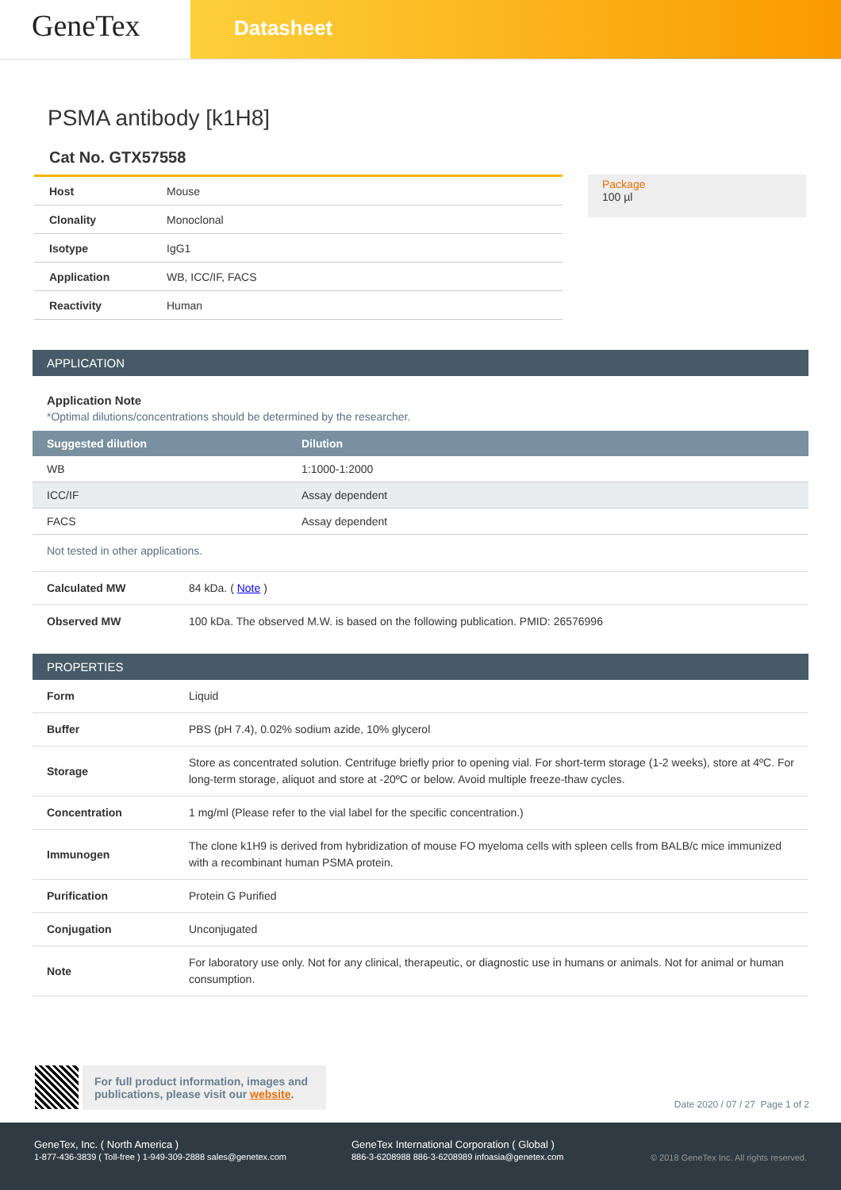GeneTex
Datasheet
PSMA antibody [k1H8]
Cat No. GTX57558
| Host | Mouse |
| Clonality | Monoclonal |
| Isotype | IgG1 |
| Application | WB, ICC/IF, FACS |
| Reactivity | Human |
Package
100 µl
APPLICATION
Application Note
*Optimal dilutions/concentrations should be determined by the researcher.
| Suggested dilution | Dilution |
| --- | --- |
| WB | 1:1000-1:2000 |
| ICC/IF | Assay dependent |
| FACS | Assay dependent |
Not tested in other applications.
| Calculated MW | 84 kDa. ( Note ) |
| Observed MW | 100 kDa. The observed M.W. is based on the following publication. PMID: 26576996 |
PROPERTIES
| Form | Liquid |
| Buffer | PBS (pH 7.4), 0.02% sodium azide, 10% glycerol |
| Storage | Store as concentrated solution. Centrifuge briefly prior to opening vial. For short-term storage (1-2 weeks), store at 4ºC. For long-term storage, aliquot and store at -20ºC or below. Avoid multiple freeze-thaw cycles. |
| Concentration | 1 mg/ml (Please refer to the vial label for the specific concentration.) |
| Immunogen | The clone k1H9 is derived from hybridization of mouse FO myeloma cells with spleen cells from BALB/c mice immunized with a recombinant human PSMA protein. |
| Purification | Protein G Purified |
| Conjugation | Unconjugated |
| Note | For laboratory use only. Not for any clinical, therapeutic, or diagnostic use in humans or animals. Not for animal or human consumption. |
For full product information, images and publications, please visit our website.
Date 2020 / 07 / 27 Page 1 of 2
GeneTex, Inc. ( North America )
1-877-436-3839 ( Toll-free ) 1-949-309-2888 sales@genetex.com
GeneTex International Corporation ( Global )
886-3-6208988 886-3-6208989 infoasia@genetex.com
© 2018 GeneTex Inc. All rights reserved.